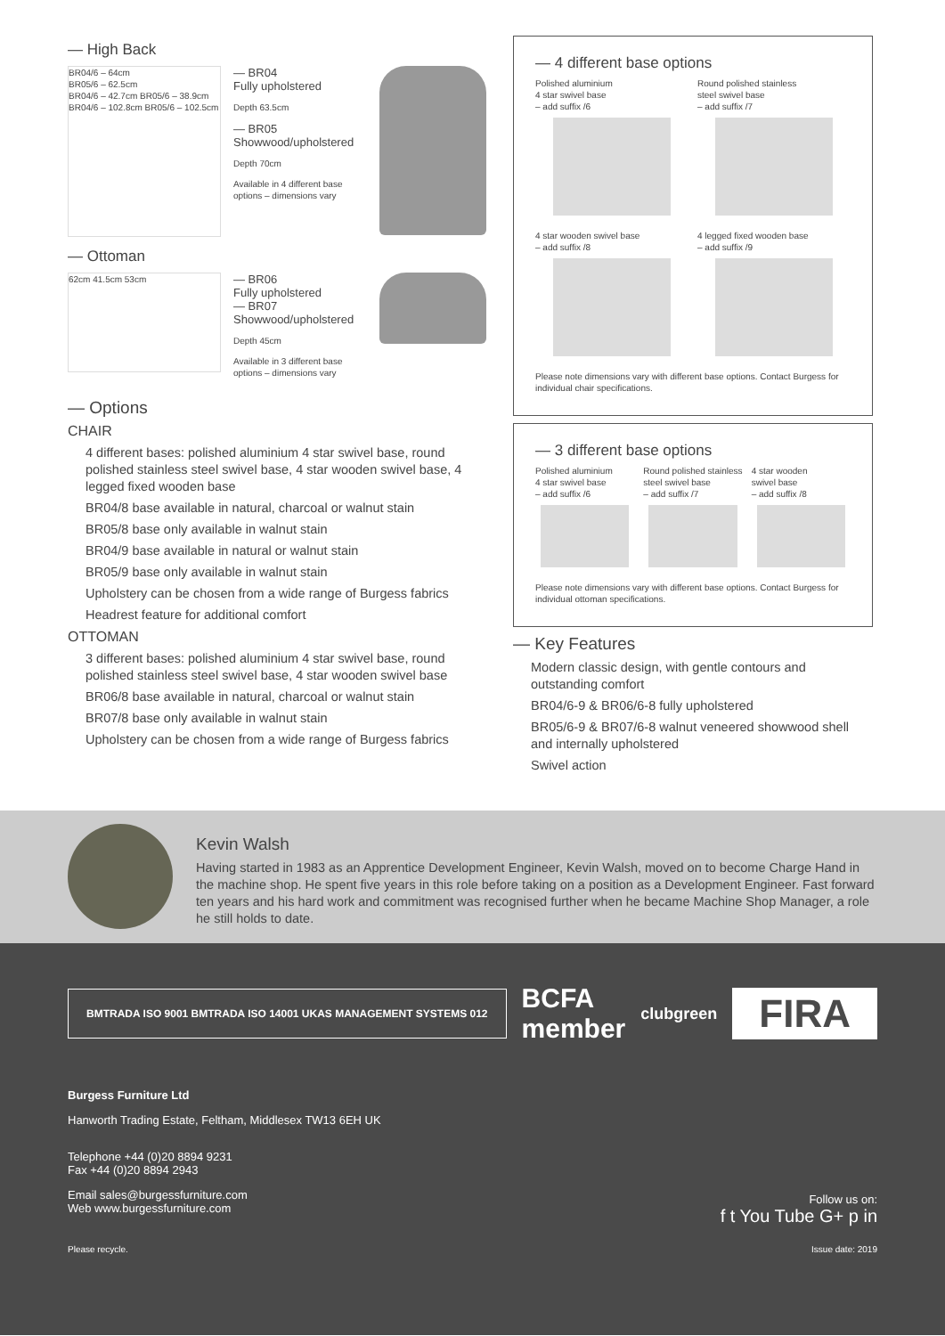— High Back
BR04/6 – 64cm
BR05/6 – 62.5cm
BR04/6 – 42.7cm BR05/6 – 38.9cm BR04/6 – 102.8cm BR05/6 – 102.5cm
— BR04
Fully upholstered
Depth 63.5cm
— BR05
Showwood/upholstered
Depth 70cm
Available in 4 different base options – dimensions vary
— Ottoman
62cm 41.5cm 53cm
— BR06
Fully upholstered
— BR07
Showwood/upholstered
Depth 45cm
Available in 3 different base options – dimensions vary
— Options
CHAIR
4 different bases: polished aluminium 4 star swivel base, round polished stainless steel swivel base, 4 star wooden swivel base, 4 legged fixed wooden base
BR04/8 base available in natural, charcoal or walnut stain
BR05/8 base only available in walnut stain
BR04/9 base available in natural or walnut stain
BR05/9 base only available in walnut stain
Upholstery can be chosen from a wide range of Burgess fabrics
Headrest feature for additional comfort
OTTOMAN
3 different bases: polished aluminium 4 star swivel base, round polished stainless steel swivel base, 4 star wooden swivel base
BR06/8 base available in natural, charcoal or walnut stain
BR07/8 base only available in walnut stain
Upholstery can be chosen from a wide range of Burgess fabrics
— 4 different base options
Polished aluminium
4 star swivel base
– add suffix /6
Round polished stainless
steel swivel base
– add suffix /7
4 star wooden swivel base
– add suffix /8
4 legged fixed wooden base
– add suffix /9
Please note dimensions vary with different base options. Contact Burgess for individual chair specifications.
— 3 different base options
Polished aluminium
4 star swivel base
– add suffix /6
Round polished stainless steel swivel base
– add suffix /7
4 star wooden
swivel base
– add suffix /8
Please note dimensions vary with different base options. Contact Burgess for individual ottoman specifications.
— Key Features
Modern classic design, with gentle contours and outstanding comfort
BR04/6-9 & BR06/6-8 fully upholstered
BR05/6-9 & BR07/6-8 walnut veneered showwood shell and internally upholstered
Swivel action
Kevin Walsh
Having started in 1983 as an Apprentice Development Engineer, Kevin Walsh, moved on to become Charge Hand in the machine shop. He spent five years in this role before taking on a position as a Development Engineer. Fast forward ten years and his hard work and commitment was recognised further when he became Machine Shop Manager, a role he still holds to date.
BMTRADA ISO 9001 BMTRADA ISO 14001 UKAS MANAGEMENT SYSTEMS 012
BCFA
member
clubgreen
FIRA
Burgess Furniture Ltd
Hanworth Trading Estate, Feltham, Middlesex TW13 6EH UK
Telephone +44 (0)20 8894 9231
Fax +44 (0)20 8894 2943
Email sales@burgessfurniture.com
Web www.burgessfurniture.com
Follow us on:
f t You Tube G+ p in
Please recycle. Issue date: 2019